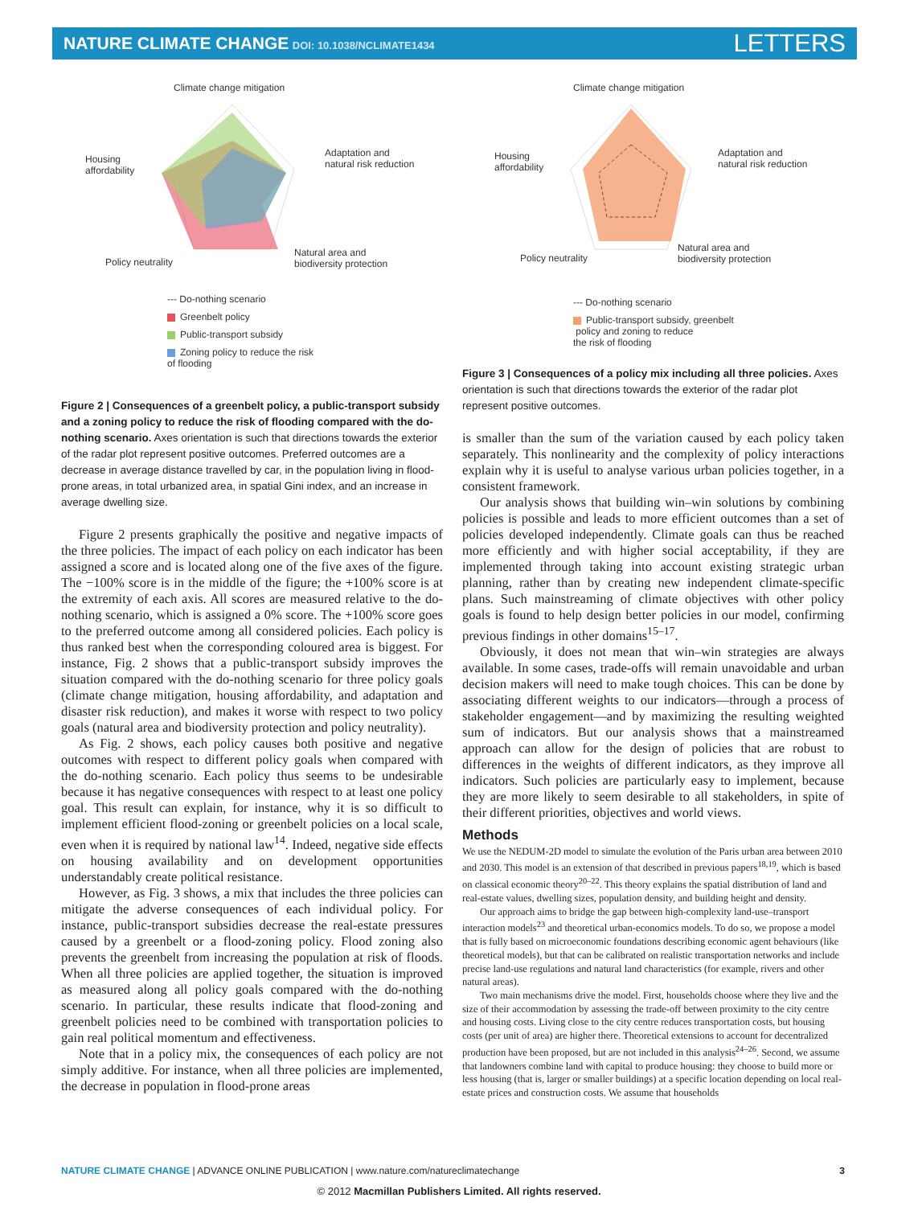NATURE CLIMATE CHANGE DOI: 10.1038/NCLIMATE1434
LETTERS
Climate change mitigation
Housing
affordability
Adaptation and
natural risk reduction
Policy neutrality
Natural area and
biodiversity protection
--- Do-nothing scenario
Greenbelt policy
Public-transport subsidy
Zoning policy to reduce the risk
of flooding
Figure 2 | Consequences of a greenbelt policy, a public-transport subsidy and a zoning policy to reduce the risk of flooding compared with the do-nothing scenario. Axes orientation is such that directions towards the exterior of the radar plot represent positive outcomes. Preferred outcomes are a decrease in average distance travelled by car, in the population living in flood-prone areas, in total urbanized area, in spatial Gini index, and an increase in average dwelling size.
Figure 2 presents graphically the positive and negative impacts of the three policies. The impact of each policy on each indicator has been assigned a score and is located along one of the five axes of the figure. The −100% score is in the middle of the figure; the +100% score is at the extremity of each axis. All scores are measured relative to the do-nothing scenario, which is assigned a 0% score. The +100% score goes to the preferred outcome among all considered policies. Each policy is thus ranked best when the corresponding coloured area is biggest. For instance, Fig. 2 shows that a public-transport subsidy improves the situation compared with the do-nothing scenario for three policy goals (climate change mitigation, housing affordability, and adaptation and disaster risk reduction), and makes it worse with respect to two policy goals (natural area and biodiversity protection and policy neutrality).
As Fig. 2 shows, each policy causes both positive and negative outcomes with respect to different policy goals when compared with the do-nothing scenario. Each policy thus seems to be undesirable because it has negative consequences with respect to at least one policy goal. This result can explain, for instance, why it is so difficult to implement efficient flood-zoning or greenbelt policies on a local scale, even when it is required by national law<sup>14</sup>. Indeed, negative side effects on housing availability and on development opportunities understandably create political resistance.
However, as Fig. 3 shows, a mix that includes the three policies can mitigate the adverse consequences of each individual policy. For instance, public-transport subsidies decrease the real-estate pressures caused by a greenbelt or a flood-zoning policy. Flood zoning also prevents the greenbelt from increasing the population at risk of floods. When all three policies are applied together, the situation is improved as measured along all policy goals compared with the do-nothing scenario. In particular, these results indicate that flood-zoning and greenbelt policies need to be combined with transportation policies to gain real political momentum and effectiveness.
Note that in a policy mix, the consequences of each policy are not simply additive. For instance, when all three policies are implemented, the decrease in population in flood-prone areas
Climate change mitigation
Housing
affordability
Adaptation and
natural risk reduction
Policy neutrality
Natural area and
biodiversity protection
--- Do-nothing scenario
Public-transport subsidy, greenbelt
policy and zoning to reduce
the risk of flooding
Figure 3 | Consequences of a policy mix including all three policies. Axes orientation is such that directions towards the exterior of the radar plot represent positive outcomes.
is smaller than the sum of the variation caused by each policy taken separately. This nonlinearity and the complexity of policy interactions explain why it is useful to analyse various urban policies together, in a consistent framework.
Our analysis shows that building win–win solutions by combining policies is possible and leads to more efficient outcomes than a set of policies developed independently. Climate goals can thus be reached more efficiently and with higher social acceptability, if they are implemented through taking into account existing strategic urban planning, rather than by creating new independent climate-specific plans. Such mainstreaming of climate objectives with other policy goals is found to help design better policies in our model, confirming previous findings in other domains<sup>15–17</sup>.
Obviously, it does not mean that win–win strategies are always available. In some cases, trade-offs will remain unavoidable and urban decision makers will need to make tough choices. This can be done by associating different weights to our indicators—through a process of stakeholder engagement—and by maximizing the resulting weighted sum of indicators. But our analysis shows that a mainstreamed approach can allow for the design of policies that are robust to differences in the weights of different indicators, as they improve all indicators. Such policies are particularly easy to implement, because they are more likely to seem desirable to all stakeholders, in spite of their different priorities, objectives and world views.
Methods
We use the NEDUM-2D model to simulate the evolution of the Paris urban area between 2010 and 2030. This model is an extension of that described in previous papers<sup>18,19</sup>, which is based on classical economic theory<sup>20–22</sup>. This theory explains the spatial distribution of land and real-estate values, dwelling sizes, population density, and building height and density.
Our approach aims to bridge the gap between high-complexity land-use–transport interaction models<sup>23</sup> and theoretical urban-economics models. To do so, we propose a model that is fully based on microeconomic foundations describing economic agent behaviours (like theoretical models), but that can be calibrated on realistic transportation networks and include precise land-use regulations and natural land characteristics (for example, rivers and other natural areas).
Two main mechanisms drive the model. First, households choose where they live and the size of their accommodation by assessing the trade-off between proximity to the city centre and housing costs. Living close to the city centre reduces transportation costs, but housing costs (per unit of area) are higher there. Theoretical extensions to account for decentralized production have been proposed, but are not included in this analysis<sup>24–26</sup>. Second, we assume that landowners combine land with capital to produce housing: they choose to build more or less housing (that is, larger or smaller buildings) at a specific location depending on local real-estate prices and construction costs. We assume that households
NATURE CLIMATE CHANGE | ADVANCE ONLINE PUBLICATION | www.nature.com/natureclimatechange 3
© 2012 Macmillan Publishers Limited. All rights reserved.